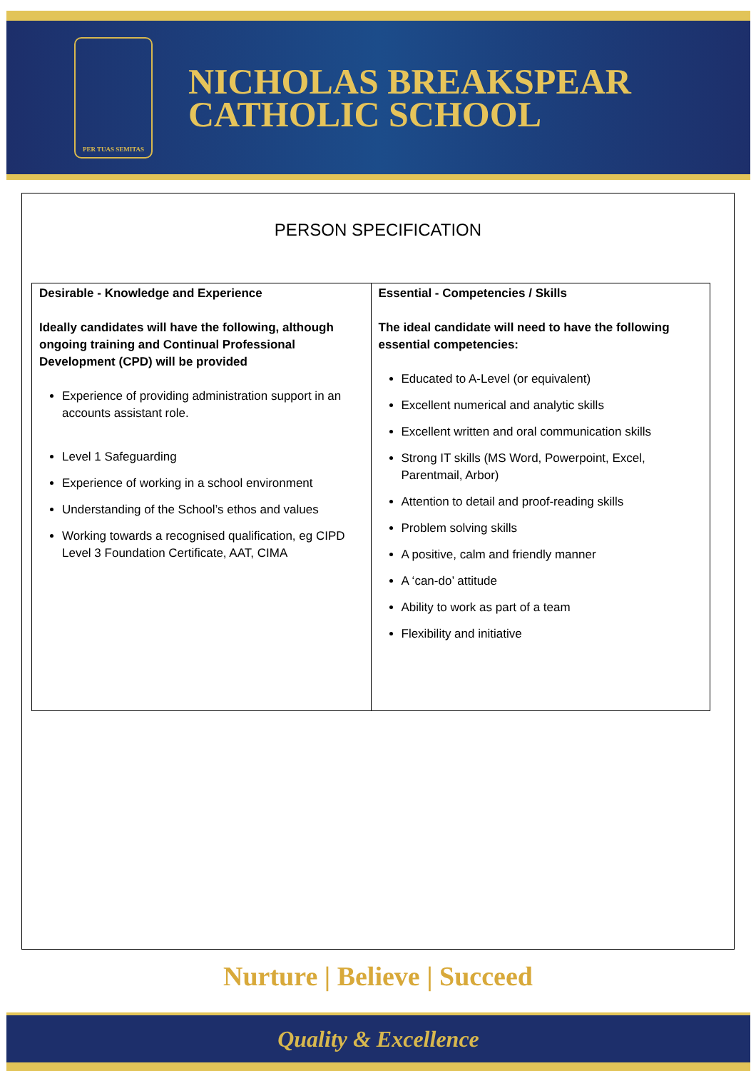PER TUAS SEMITAS
NICHOLAS BREAKSPEAR
CATHOLIC SCHOOL
PERSON SPECIFICATION
| Desirable - Knowledge and Experience Ideally candidates will have the following, although ongoing training and Continual Professional Development (CPD) will be provided Experience of providing administration support in an accounts assistant role. Level 1 Safeguarding Experience of working in a school environment Understanding of the School’s ethos and values Working towards a recognised qualification, eg CIPD Level 3 Foundation Certificate, AAT, CIMA | Essential - Competencies / Skills The ideal candidate will need to have the following essential competencies: Educated to A-Level (or equivalent) Excellent numerical and analytic skills Excellent written and oral communication skills Strong IT skills (MS Word, Powerpoint, Excel, Parentmail, Arbor) Attention to detail and proof-reading skills Problem solving skills A positive, calm and friendly manner A ‘can-do’ attitude Ability to work as part of a team Flexibility and initiative |
Nurture | Believe | Succeed
Quality & Excellence